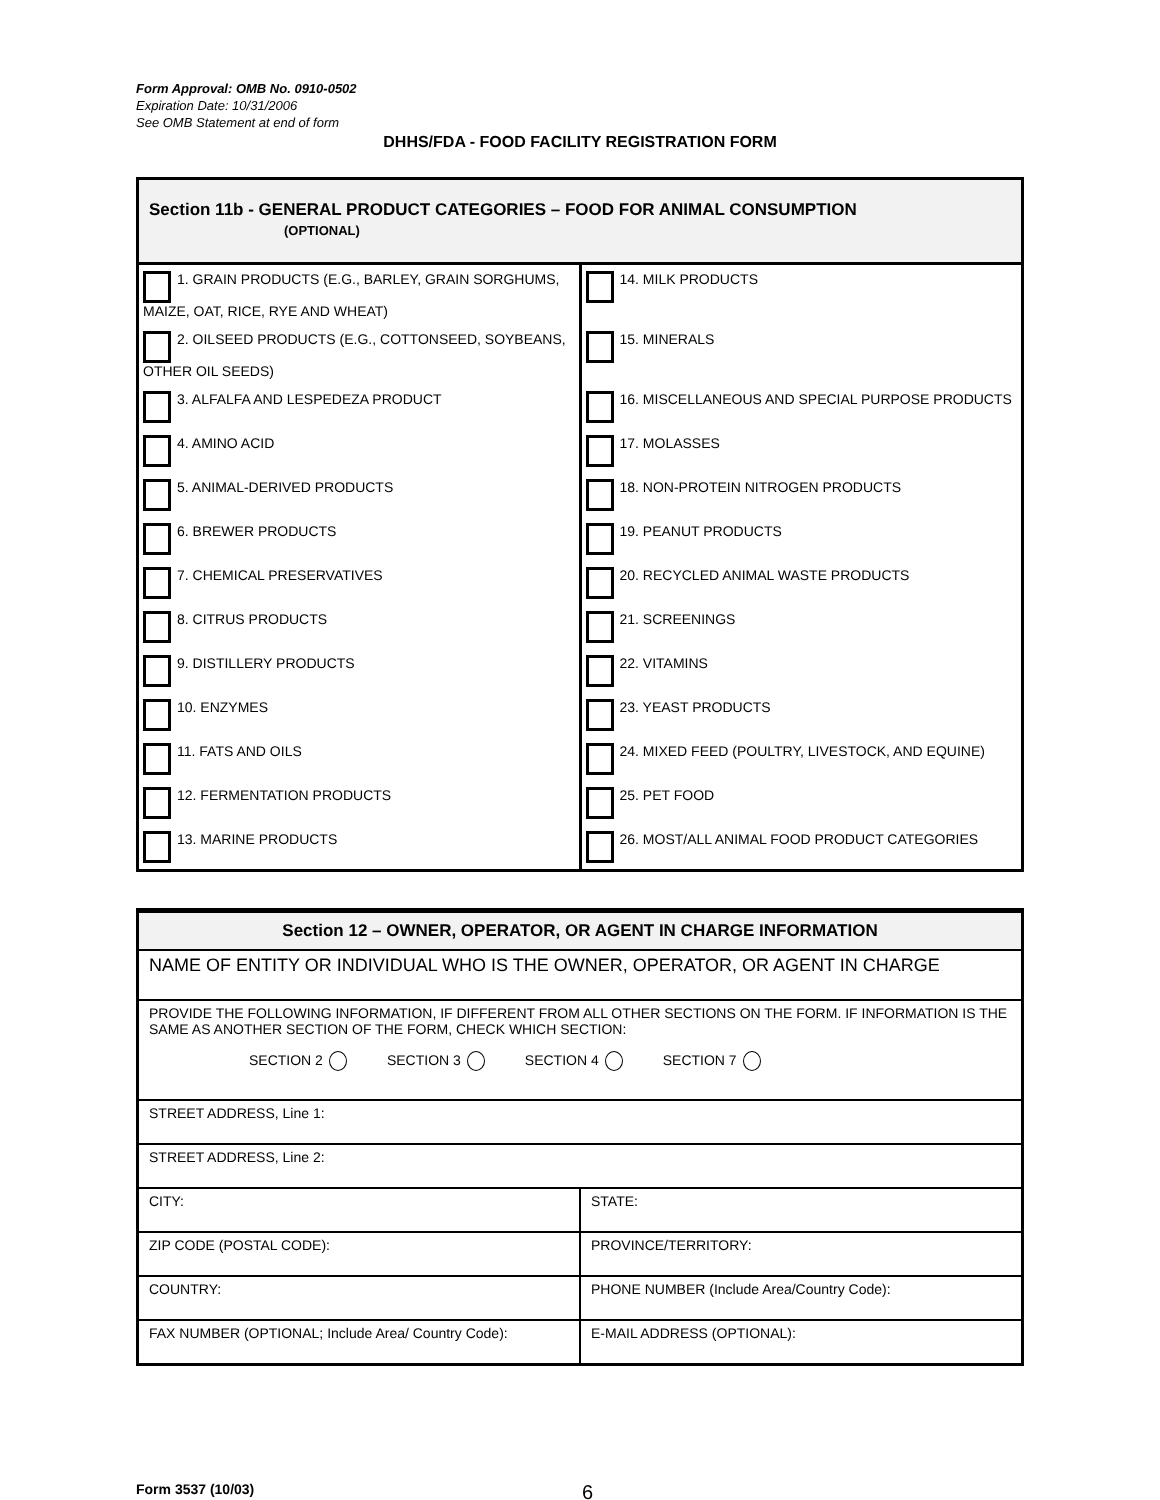Form Approval: OMB No. 0910-0502
Expiration Date: 10/31/2006
See OMB Statement at end of form
DHHS/FDA - FOOD FACILITY REGISTRATION FORM
| Section 11b - GENERAL PRODUCT CATEGORIES – FOOD FOR ANIMAL CONSUMPTION (OPTIONAL) | |
| --- | --- |
| 1. GRAIN PRODUCTS (E.G., BARLEY, GRAIN SORGHUMS, MAIZE, OAT, RICE, RYE AND WHEAT) | 14. MILK PRODUCTS |
| 2. OILSEED PRODUCTS (E.G., COTTONSEED, SOYBEANS, OTHER OIL SEEDS) | 15. MINERALS |
| 3. ALFALFA AND LESPEDEZA PRODUCT | 16. MISCELLANEOUS AND SPECIAL PURPOSE PRODUCTS |
| 4. AMINO ACID | 17. MOLASSES |
| 5. ANIMAL-DERIVED PRODUCTS | 18. NON-PROTEIN NITROGEN PRODUCTS |
| 6. BREWER PRODUCTS | 19. PEANUT PRODUCTS |
| 7. CHEMICAL PRESERVATIVES | 20. RECYCLED ANIMAL WASTE PRODUCTS |
| 8. CITRUS PRODUCTS | 21. SCREENINGS |
| 9. DISTILLERY PRODUCTS | 22. VITAMINS |
| 10. ENZYMES | 23. YEAST PRODUCTS |
| 11. FATS AND OILS | 24. MIXED FEED (POULTRY, LIVESTOCK, AND EQUINE) |
| 12. FERMENTATION PRODUCTS | 25. PET FOOD |
| 13. MARINE PRODUCTS | 26. MOST/ALL ANIMAL FOOD PRODUCT CATEGORIES |
| Section 12 – OWNER, OPERATOR, OR AGENT IN CHARGE INFORMATION | |
| --- | --- |
| NAME OF ENTITY OR INDIVIDUAL WHO IS THE OWNER, OPERATOR, OR AGENT IN CHARGE | |
| PROVIDE THE FOLLOWING INFORMATION, IF DIFFERENT FROM ALL OTHER SECTIONS ON THE FORM. IF INFORMATION IS THE SAME AS ANOTHER SECTION OF THE FORM, CHECK WHICH SECTION: SECTION 2 SECTION 3 SECTION 4 SECTION 7 | |
| STREET ADDRESS, Line 1: | |
| STREET ADDRESS, Line 2: | |
| CITY: | STATE: |
| ZIP CODE (POSTAL CODE): | PROVINCE/TERRITORY: |
| COUNTRY: | PHONE NUMBER (Include Area/Country Code): |
| FAX NUMBER (OPTIONAL; Include Area/ Country Code): | E-MAIL ADDRESS (OPTIONAL): |
Form 3537 (10/03) 6